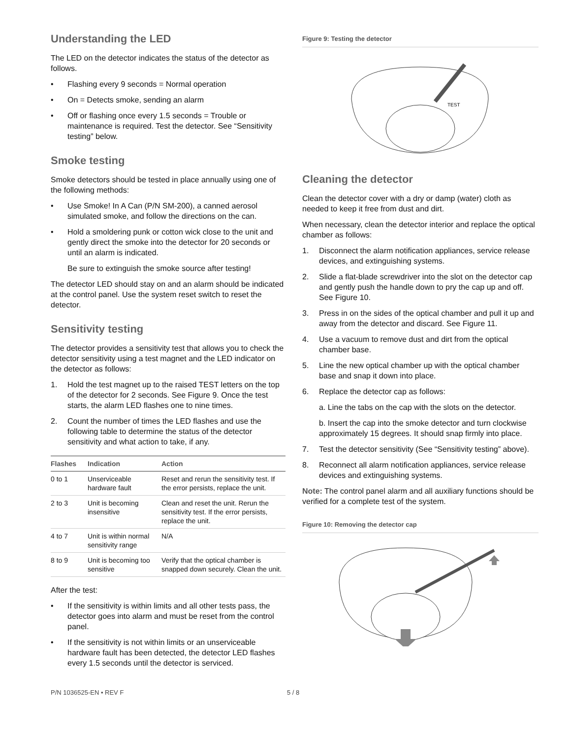Understanding the LED
The LED on the detector indicates the status of the detector as follows.
• Flashing every 9 seconds = Normal operation
• On = Detects smoke, sending an alarm
• Off or flashing once every 1.5 seconds = Trouble or maintenance is required. Test the detector. See “Sensitivity testing” below.
Smoke testing
Smoke detectors should be tested in place annually using one of the following methods:
• Use Smoke! In A Can (P/N SM-200), a canned aerosol simulated smoke, and follow the directions on the can.
• Hold a smoldering punk or cotton wick close to the unit and gently direct the smoke into the detector for 20 seconds or until an alarm is indicated.
Be sure to extinguish the smoke source after testing!
The detector LED should stay on and an alarm should be indicated at the control panel. Use the system reset switch to reset the detector.
Sensitivity testing
The detector provides a sensitivity test that allows you to check the detector sensitivity using a test magnet and the LED indicator on the detector as follows:
1. Hold the test magnet up to the raised TEST letters on the top of the detector for 2 seconds. See Figure 9. Once the test starts, the alarm LED flashes one to nine times.
2. Count the number of times the LED flashes and use the following table to determine the status of the detector sensitivity and what action to take, if any.
| Flashes | Indication | Action |
| --- | --- | --- |
| 0 to 1 | Unserviceable hardware fault | Reset and rerun the sensitivity test. If the error persists, replace the unit. |
| 2 to 3 | Unit is becoming insensitive | Clean and reset the unit. Rerun the sensitivity test. If the error persists, replace the unit. |
| 4 to 7 | Unit is within normal sensitivity range | N/A |
| 8 to 9 | Unit is becoming too sensitive | Verify that the optical chamber is snapped down securely. Clean the unit. |
After the test:
• If the sensitivity is within limits and all other tests pass, the detector goes into alarm and must be reset from the control panel.
• If the sensitivity is not within limits or an unserviceable hardware fault has been detected, the detector LED flashes every 1.5 seconds until the detector is serviced.
Figure 9: Testing the detector
TEST
Cleaning the detector
Clean the detector cover with a dry or damp (water) cloth as needed to keep it free from dust and dirt.
When necessary, clean the detector interior and replace the optical chamber as follows:
1. Disconnect the alarm notification appliances, service release devices, and extinguishing systems.
2. Slide a flat-blade screwdriver into the slot on the detector cap and gently push the handle down to pry the cap up and off. See Figure 10.
3. Press in on the sides of the optical chamber and pull it up and away from the detector and discard. See Figure 11.
4. Use a vacuum to remove dust and dirt from the optical chamber base.
5. Line the new optical chamber up with the optical chamber base and snap it down into place.
6. Replace the detector cap as follows:
a. Line the tabs on the cap with the slots on the detector.
b. Insert the cap into the smoke detector and turn clockwise approximately 15 degrees. It should snap firmly into place.
7. Test the detector sensitivity (See “Sensitivity testing” above).
8. Reconnect all alarm notification appliances, service release devices and extinguishing systems.
Note: The control panel alarm and all auxiliary functions should be verified for a complete test of the system.
Figure 10: Removing the detector cap
P/N 1036525-EN • REV F 5 / 8